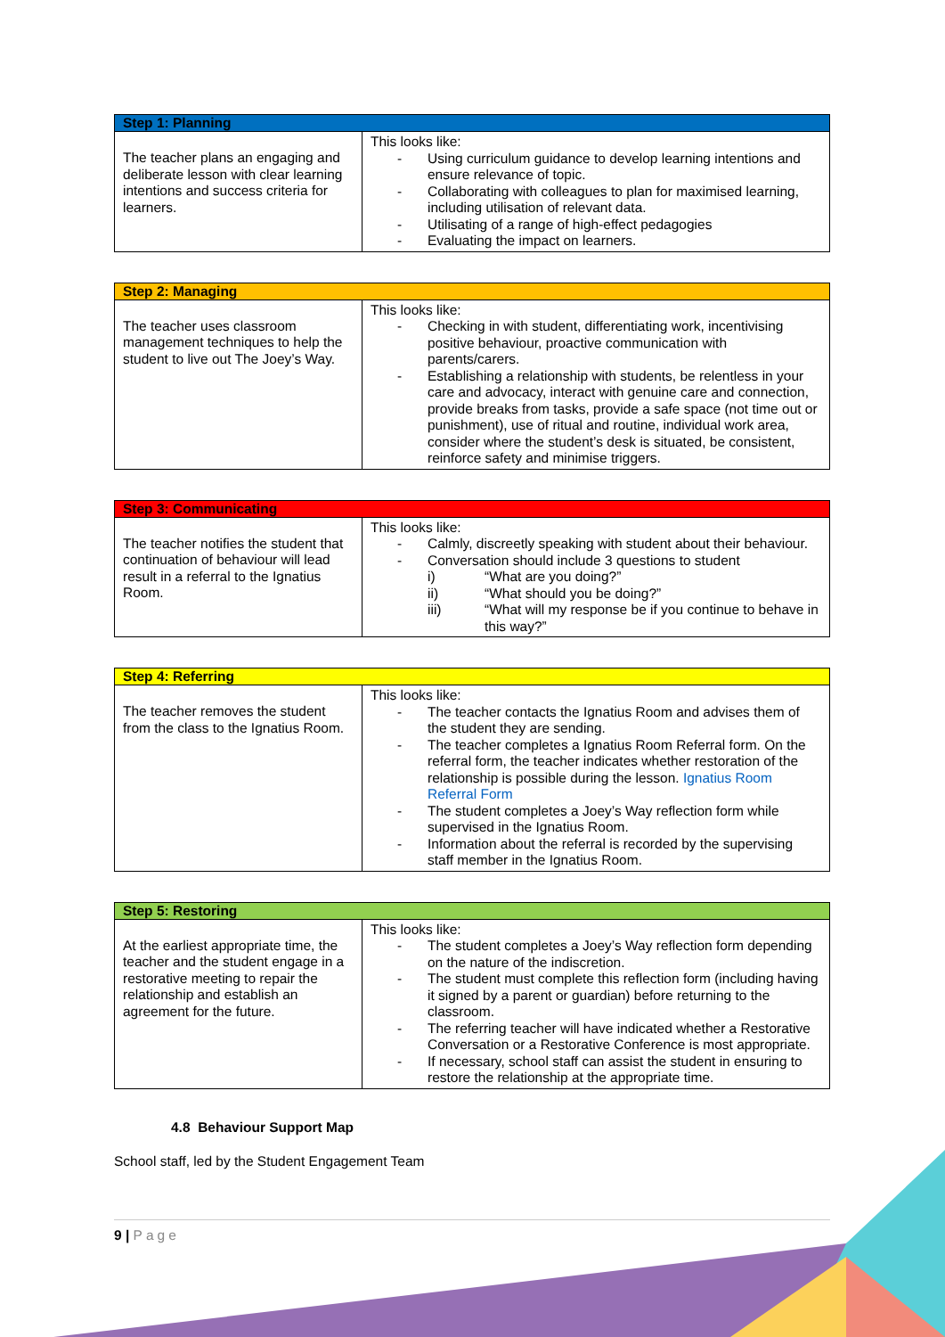| Step 1: Planning | |
| --- | --- |
| The teacher plans an engaging and deliberate lesson with clear learning intentions and success criteria for learners. | This looks like: - Using curriculum guidance to develop learning intentions and ensure relevance of topic. - Collaborating with colleagues to plan for maximised learning, including utilisation of relevant data. - Utilisating of a range of high-effect pedagogies - Evaluating the impact on learners. |
| Step 2: Managing | |
| --- | --- |
| The teacher uses classroom management techniques to help the student to live out The Joey’s Way. | This looks like: - Checking in with student, differentiating work, incentivising positive behaviour, proactive communication with parents/carers. - Establishing a relationship with students, be relentless in your care and advocacy, interact with genuine care and connection, provide breaks from tasks, provide a safe space (not time out or punishment), use of ritual and routine, individual work area, consider where the student’s desk is situated, be consistent, reinforce safety and minimise triggers. |
| Step 3: Communicating | |
| --- | --- |
| The teacher notifies the student that continuation of behaviour will lead result in a referral to the Ignatius Room. | This looks like: - Calmly, discreetly speaking with student about their behaviour. - Conversation should include 3 questions to student i) “What are you doing?” ii) “What should you be doing?” iii) “What will my response be if you continue to behave in this way?” |
| Step 4: Referring | |
| --- | --- |
| The teacher removes the student from the class to the Ignatius Room. | This looks like: - The teacher contacts the Ignatius Room and advises them of the student they are sending. - The teacher completes a Ignatius Room Referral form. On the referral form, the teacher indicates whether restoration of the relationship is possible during the lesson. Ignatius Room Referral Form - The student completes a Joey’s Way reflection form while supervised in the Ignatius Room. - Information about the referral is recorded by the supervising staff member in the Ignatius Room. |
| Step 5: Restoring | |
| --- | --- |
| At the earliest appropriate time, the teacher and the student engage in a restorative meeting to repair the relationship and establish an agreement for the future. | This looks like: - The student completes a Joey’s Way reflection form depending on the nature of the indiscretion. - The student must complete this reflection form (including having it signed by a parent or guardian) before returning to the classroom. - The referring teacher will have indicated whether a Restorative Conversation or a Restorative Conference is most appropriate. - If necessary, school staff can assist the student in ensuring to restore the relationship at the appropriate time. |
4.8 Behaviour Support Map
School staff, led by the Student Engagement Team
9 | Page